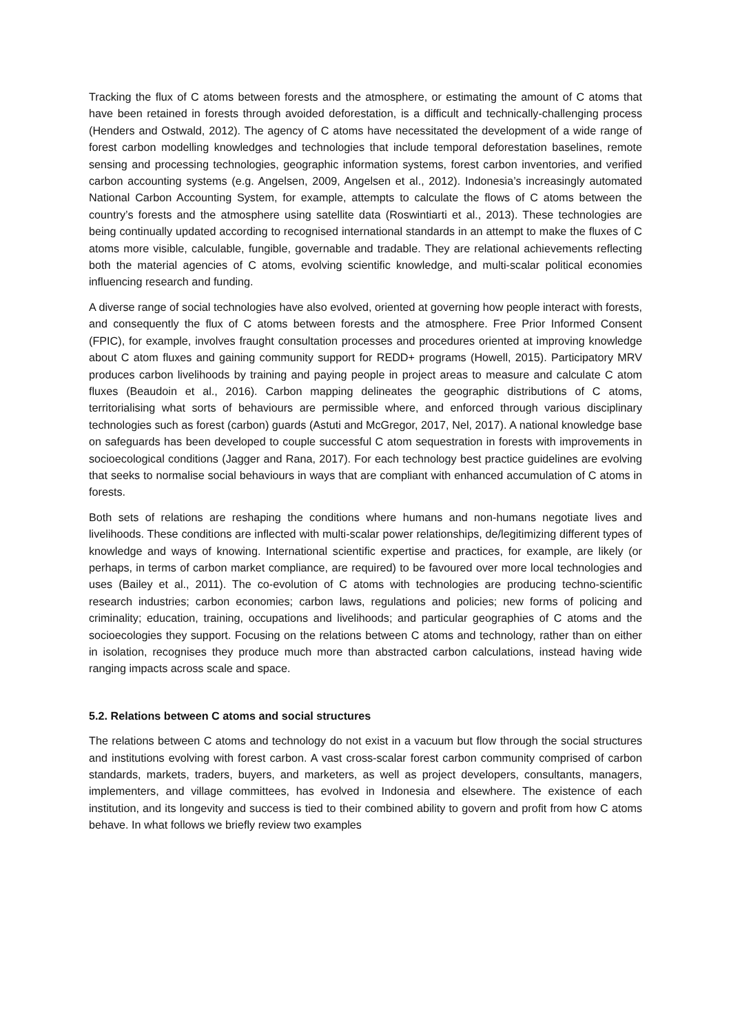Tracking the flux of C atoms between forests and the atmosphere, or estimating the amount of C atoms that have been retained in forests through avoided deforestation, is a difficult and technically-challenging process (Henders and Ostwald, 2012). The agency of C atoms have necessitated the development of a wide range of forest carbon modelling knowledges and technologies that include temporal deforestation baselines, remote sensing and processing technologies, geographic information systems, forest carbon inventories, and verified carbon accounting systems (e.g. Angelsen, 2009, Angelsen et al., 2012). Indonesia’s increasingly automated National Carbon Accounting System, for example, attempts to calculate the flows of C atoms between the country’s forests and the atmosphere using satellite data (Roswintiarti et al., 2013). These technologies are being continually updated according to recognised international standards in an attempt to make the fluxes of C atoms more visible, calculable, fungible, governable and tradable. They are relational achievements reflecting both the material agencies of C atoms, evolving scientific knowledge, and multi-scalar political economies influencing research and funding.
A diverse range of social technologies have also evolved, oriented at governing how people interact with forests, and consequently the flux of C atoms between forests and the atmosphere. Free Prior Informed Consent (FPIC), for example, involves fraught consultation processes and procedures oriented at improving knowledge about C atom fluxes and gaining community support for REDD+ programs (Howell, 2015). Participatory MRV produces carbon livelihoods by training and paying people in project areas to measure and calculate C atom fluxes (Beaudoin et al., 2016). Carbon mapping delineates the geographic distributions of C atoms, territorialising what sorts of behaviours are permissible where, and enforced through various disciplinary technologies such as forest (carbon) guards (Astuti and McGregor, 2017, Nel, 2017). A national knowledge base on safeguards has been developed to couple successful C atom sequestration in forests with improvements in socioecological conditions (Jagger and Rana, 2017). For each technology best practice guidelines are evolving that seeks to normalise social behaviours in ways that are compliant with enhanced accumulation of C atoms in forests.
Both sets of relations are reshaping the conditions where humans and non-humans negotiate lives and livelihoods. These conditions are inflected with multi-scalar power relationships, de/legitimizing different types of knowledge and ways of knowing. International scientific expertise and practices, for example, are likely (or perhaps, in terms of carbon market compliance, are required) to be favoured over more local technologies and uses (Bailey et al., 2011). The co-evolution of C atoms with technologies are producing techno-scientific research industries; carbon economies; carbon laws, regulations and policies; new forms of policing and criminality; education, training, occupations and livelihoods; and particular geographies of C atoms and the socioecologies they support. Focusing on the relations between C atoms and technology, rather than on either in isolation, recognises they produce much more than abstracted carbon calculations, instead having wide ranging impacts across scale and space.
5.2. Relations between C atoms and social structures
The relations between C atoms and technology do not exist in a vacuum but flow through the social structures and institutions evolving with forest carbon. A vast cross-scalar forest carbon community comprised of carbon standards, markets, traders, buyers, and marketers, as well as project developers, consultants, managers, implementers, and village committees, has evolved in Indonesia and elsewhere. The existence of each institution, and its longevity and success is tied to their combined ability to govern and profit from how C atoms behave. In what follows we briefly review two examples